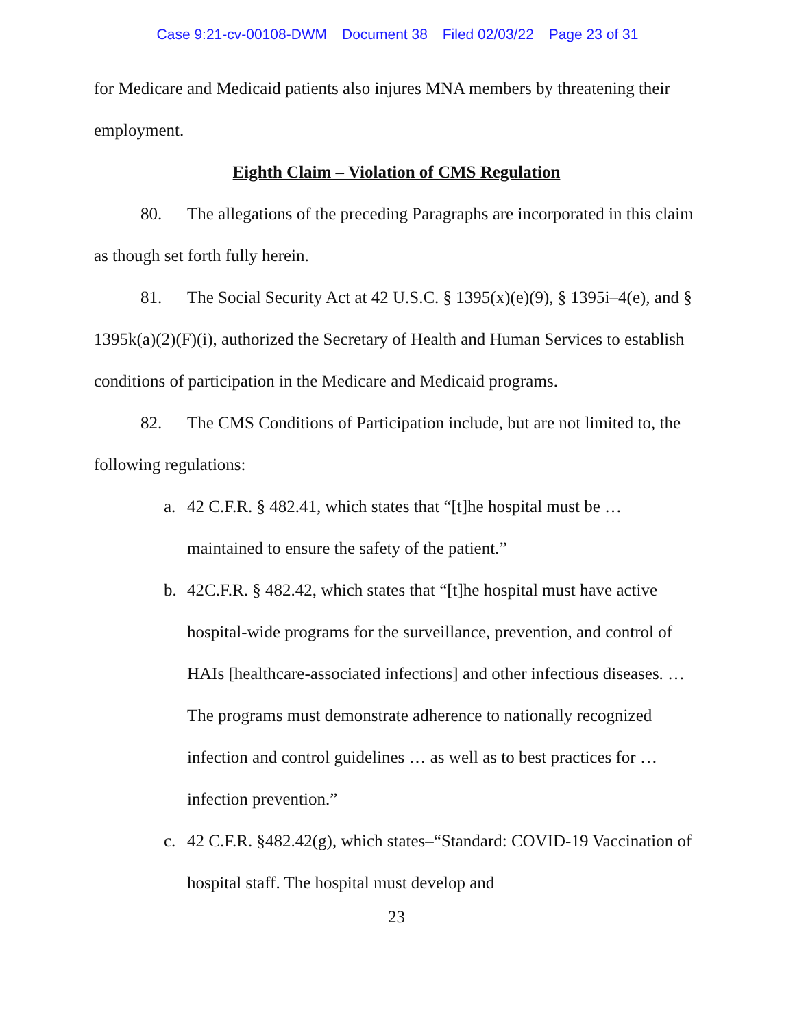Case 9:21-cv-00108-DWM Document 38 Filed 02/03/22 Page 23 of 31
for Medicare and Medicaid patients also injures MNA members by threatening their employment.
Eighth Claim – Violation of CMS Regulation
80. The allegations of the preceding Paragraphs are incorporated in this claim as though set forth fully herein.
81. The Social Security Act at 42 U.S.C. § 1395(x)(e)(9), § 1395i–4(e), and § 1395k(a)(2)(F)(i), authorized the Secretary of Health and Human Services to establish conditions of participation in the Medicare and Medicaid programs.
82. The CMS Conditions of Participation include, but are not limited to, the following regulations:
a. 42 C.F.R. § 482.41, which states that “[t]he hospital must be … maintained to ensure the safety of the patient.”
b. 42C.F.R. § 482.42, which states that “[t]he hospital must have active hospital-wide programs for the surveillance, prevention, and control of HAIs [healthcare-associated infections] and other infectious diseases. … The programs must demonstrate adherence to nationally recognized infection and control guidelines … as well as to best practices for … infection prevention.”
c. 42 C.F.R. §482.42(g), which states–“Standard: COVID-19 Vaccination of hospital staff. The hospital must develop and
23